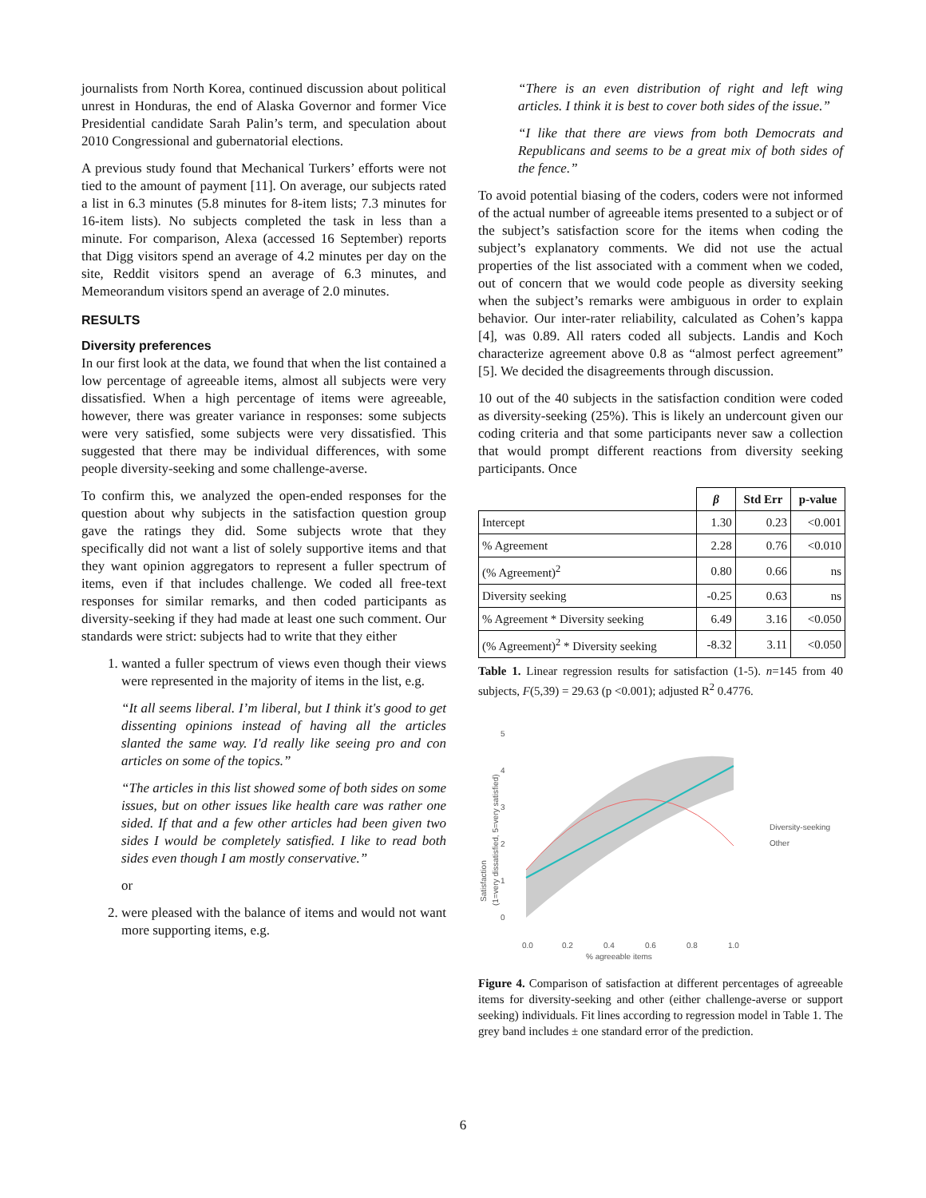journalists from North Korea, continued discussion about political unrest in Honduras, the end of Alaska Governor and former Vice Presidential candidate Sarah Palin’s term, and speculation about 2010 Congressional and gubernatorial elections.
A previous study found that Mechanical Turkers’ efforts were not tied to the amount of payment [11]. On average, our subjects rated a list in 6.3 minutes (5.8 minutes for 8-item lists; 7.3 minutes for 16-item lists). No subjects completed the task in less than a minute. For comparison, Alexa (accessed 16 September) reports that Digg visitors spend an average of 4.2 minutes per day on the site, Reddit visitors spend an average of 6.3 minutes, and Memeorandum visitors spend an average of 2.0 minutes.
RESULTS
Diversity preferences
In our first look at the data, we found that when the list contained a low percentage of agreeable items, almost all subjects were very dissatisfied. When a high percentage of items were agreeable, however, there was greater variance in responses: some subjects were very satisfied, some subjects were very dissatisfied. This suggested that there may be individual differences, with some people diversity-seeking and some challenge-averse.
To confirm this, we analyzed the open-ended responses for the question about why subjects in the satisfaction question group gave the ratings they did. Some subjects wrote that they specifically did not want a list of solely supportive items and that they want opinion aggregators to represent a fuller spectrum of items, even if that includes challenge. We coded all free-text responses for similar remarks, and then coded participants as diversity-seeking if they had made at least one such comment. Our standards were strict: subjects had to write that they either
1. wanted a fuller spectrum of views even though their views were represented in the majority of items in the list, e.g.
“It all seems liberal. I’m liberal, but I think it's good to get dissenting opinions instead of having all the articles slanted the same way. I'd really like seeing pro and con articles on some of the topics.”
“The articles in this list showed some of both sides on some issues, but on other issues like health care was rather one sided. If that and a few other articles had been given two sides I would be completely satisfied. I like to read both sides even though I am mostly conservative.”
or
2. were pleased with the balance of items and would not want more supporting items, e.g.
“There is an even distribution of right and left wing articles. I think it is best to cover both sides of the issue.”
“I like that there are views from both Democrats and Republicans and seems to be a great mix of both sides of the fence.”
To avoid potential biasing of the coders, coders were not informed of the actual number of agreeable items presented to a subject or of the subject’s satisfaction score for the items when coding the subject’s explanatory comments. We did not use the actual properties of the list associated with a comment when we coded, out of concern that we would code people as diversity seeking when the subject’s remarks were ambiguous in order to explain behavior. Our inter-rater reliability, calculated as Cohen’s kappa [4], was 0.89. All raters coded all subjects. Landis and Koch characterize agreement above 0.8 as “almost perfect agreement” [5]. We decided the disagreements through discussion.
10 out of the 40 subjects in the satisfaction condition were coded as diversity-seeking (25%). This is likely an undercount given our coding criteria and that some participants never saw a collection that would prompt different reactions from diversity seeking participants. Once
| | β | Std Err | p-value |
| --- | --- | --- | --- |
| Intercept | 1.30 | 0.23 | <0.001 |
| % Agreement | 2.28 | 0.76 | <0.010 |
| (% Agreement)<sup>2</sup> | 0.80 | 0.66 | ns |
| Diversity seeking | -0.25 | 0.63 | ns |
| % Agreement * Diversity seeking | 6.49 | 3.16 | <0.050 |
| (% Agreement)<sup>2</sup> * Diversity seeking | -8.32 | 3.11 | <0.050 |
Table 1. Linear regression results for satisfaction (1-5). n=145 from 40 subjects, F(5,39) = 29.63 (p <0.001); adjusted R<sup>2</sup> 0.4776.
Satisfaction
(1=very dissatisfied, 5=very satisfied)
0
1
2
3
4
5
0.0
0.2
0.4
0.6
0.8
1.0
% agreeable items
Diversity-seeking
Other
Figure 4. Comparison of satisfaction at different percentages of agreeable items for diversity-seeking and other (either challenge-averse or support seeking) individuals. Fit lines according to regression model in Table 1. The grey band includes ± one standard error of the prediction.
6